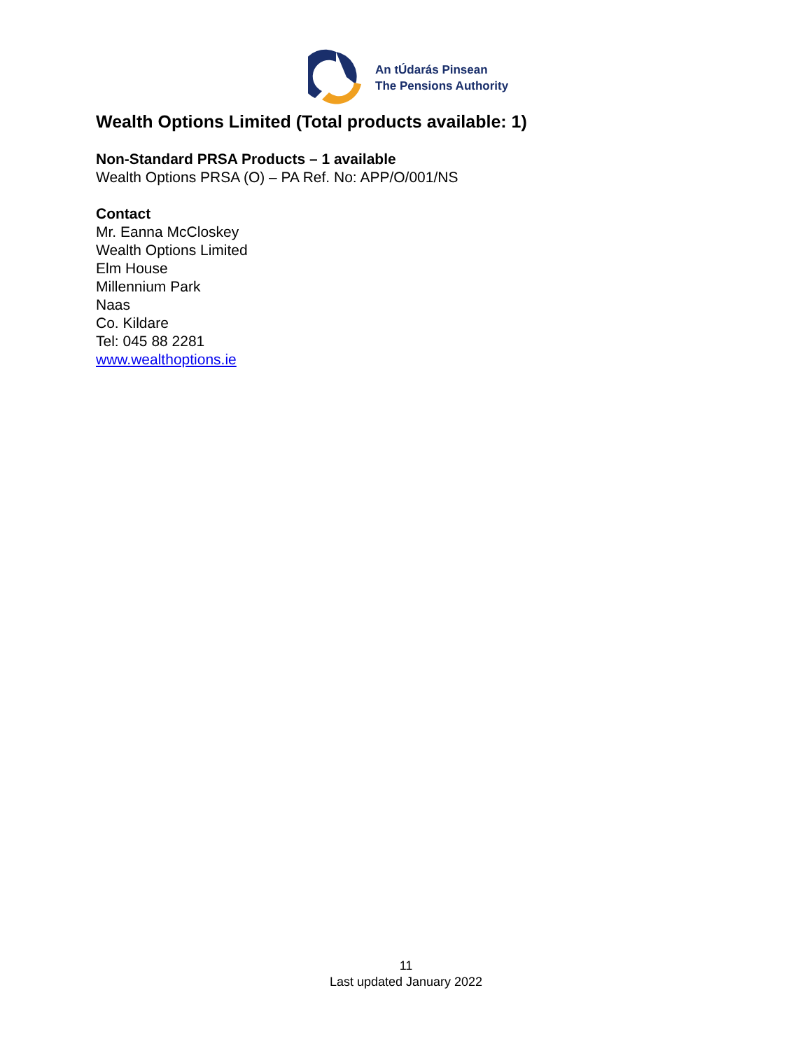An tÚdarás Pinsean
The Pensions Authority
Wealth Options Limited (Total products available: 1)
Non-Standard PRSA Products – 1 available
Wealth Options PRSA (O) – PA Ref. No: APP/O/001/NS
Contact
Mr. Eanna McCloskey
Wealth Options Limited
Elm House
Millennium Park
Naas
Co. Kildare
Tel: 045 88 2281
www.wealthoptions.ie
11
Last updated January 2022